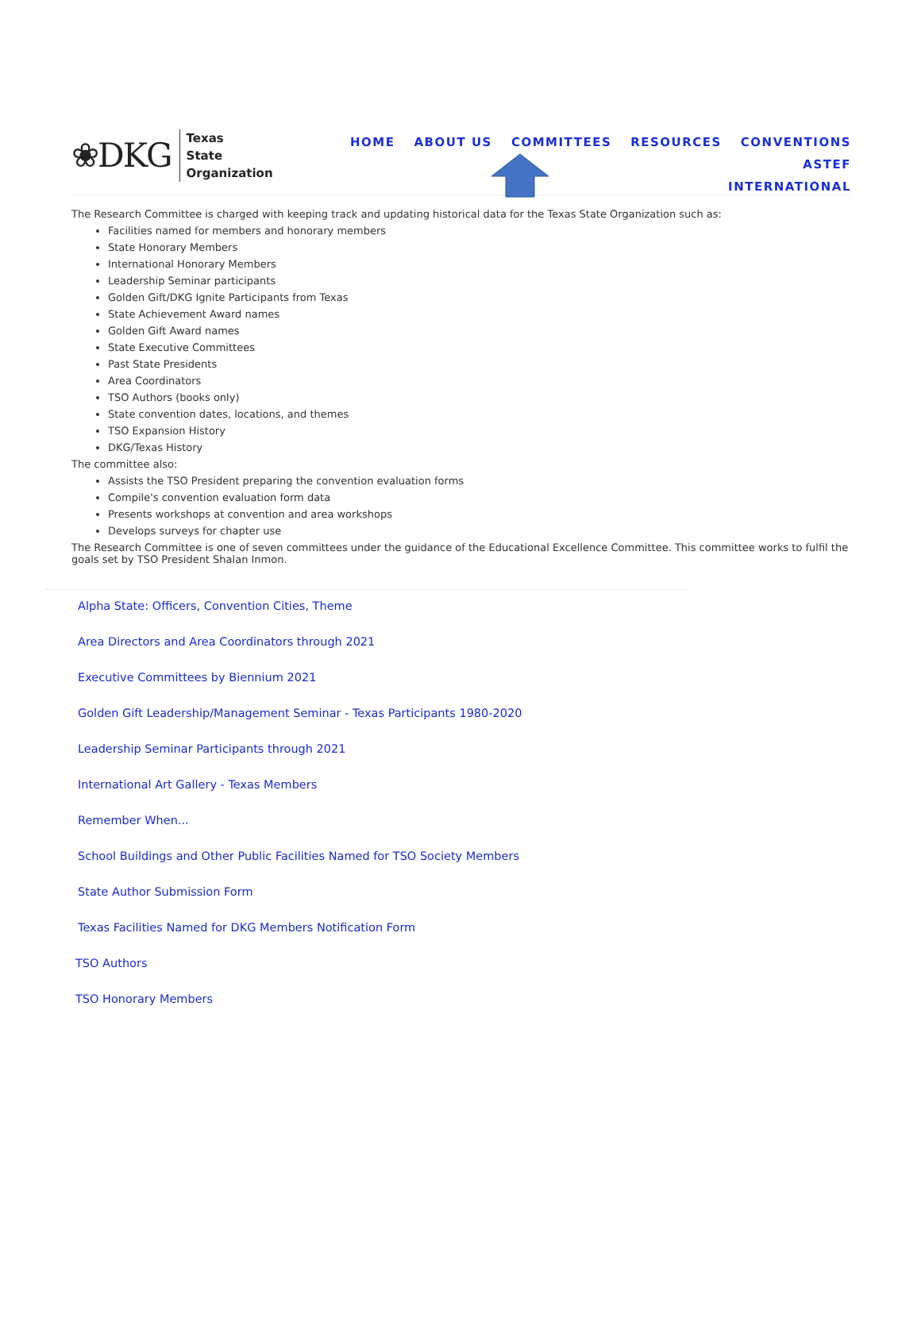❀DKG
Texas
State Organization
HOME ABOUT US COMMITTEES RESOURCES CONVENTIONS ASTEF
INTERNATIONAL
The Research Committee is charged with keeping track and updating historical data for the Texas State Organization such as:
Facilities named for members and honorary members
State Honorary Members
International Honorary Members
Leadership Seminar participants
Golden Gift/DKG Ignite Participants from Texas
State Achievement Award names
Golden Gift Award names
State Executive Committees
Past State Presidents
Area Coordinators
TSO Authors (books only)
State convention dates, locations, and themes
TSO Expansion History
DKG/Texas History
The committee also:
Assists the TSO President preparing the convention evaluation forms
Compile's convention evaluation form data
Presents workshops at convention and area workshops
Develops surveys for chapter use
The Research Committee is one of seven committees under the guidance of the Educational Excellence Committee. This committee works to fulfil the goals set by TSO President Shalan Inmon.
Alpha State: Officers, Convention Cities, Theme
Area Directors and Area Coordinators through 2021
Executive Committees by Biennium 2021
Golden Gift Leadership/Management Seminar - Texas Participants 1980-2020
Leadership Seminar Participants through 2021
International Art Gallery - Texas Members
Remember When...
School Buildings and Other Public Facilities Named for TSO Society Members
State Author Submission Form
Texas Facilities Named for DKG Members Notification Form
TSO Authors
TSO Honorary Members